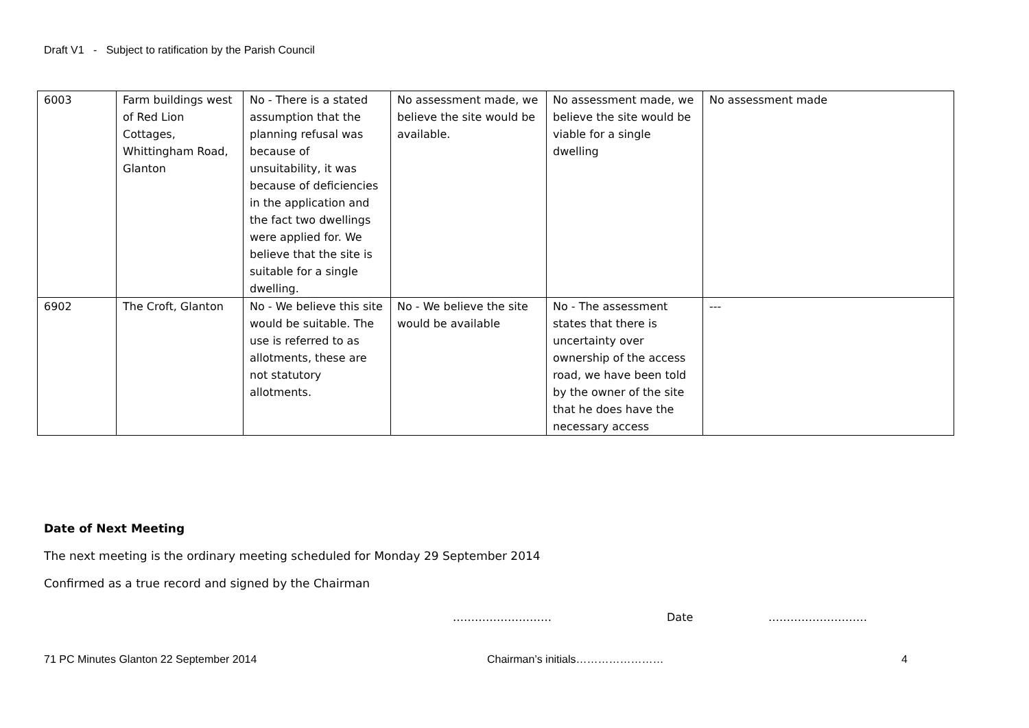Draft V1 - Subject to ratification by the Parish Council
| 6003 | Farm buildings west of Red Lion Cottages, Whittingham Road, Glanton | No - There is a stated assumption that the planning refusal was because of unsuitability, it was because of deficiencies in the application and the fact two dwellings were applied for. We believe that the site is suitable for a single dwelling. | No assessment made, we believe the site would be available. | No assessment made, we believe the site would be viable for a single dwelling | No assessment made |
| 6902 | The Croft, Glanton | No - We believe this site would be suitable. The use is referred to as allotments, these are not statutory allotments. | No - We believe the site would be available | No - The assessment states that there is uncertainty over ownership of the access road, we have been told by the owner of the site that he does have the necessary access | --- |
Date of Next Meeting
The next meeting is the ordinary meeting scheduled for Monday 29 September 2014
Confirmed as a true record and signed by the Chairman
……………………… Date ………………………
71 PC Minutes Glanton 22 September 2014
Chairman’s initials…………………… 4